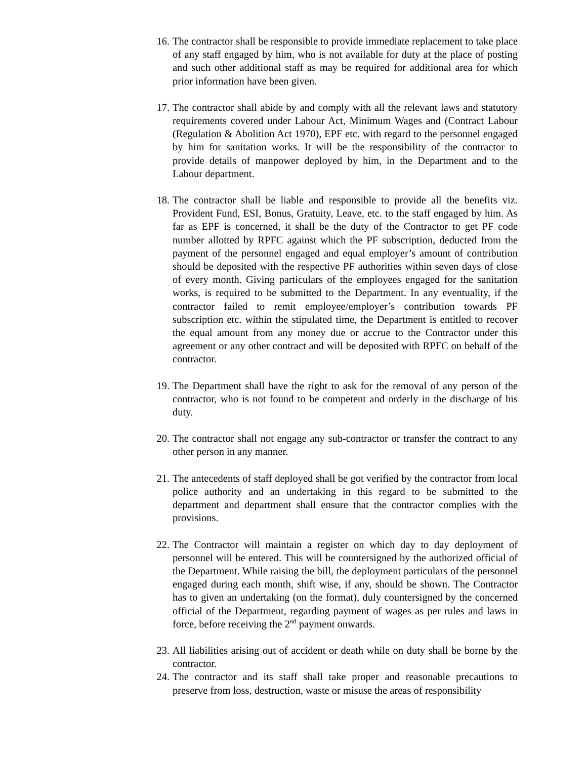16. The contractor shall be responsible to provide immediate replacement to take place of any staff engaged by him, who is not available for duty at the place of posting and such other additional staff as may be required for additional area for which prior information have been given.
17. The contractor shall abide by and comply with all the relevant laws and statutory requirements covered under Labour Act, Minimum Wages and (Contract Labour (Regulation & Abolition Act 1970), EPF etc. with regard to the personnel engaged by him for sanitation works. It will be the responsibility of the contractor to provide details of manpower deployed by him, in the Department and to the Labour department.
18. The contractor shall be liable and responsible to provide all the benefits viz. Provident Fund, ESI, Bonus, Gratuity, Leave, etc. to the staff engaged by him. As far as EPF is concerned, it shall be the duty of the Contractor to get PF code number allotted by RPFC against which the PF subscription, deducted from the payment of the personnel engaged and equal employer’s amount of contribution should be deposited with the respective PF authorities within seven days of close of every month. Giving particulars of the employees engaged for the sanitation works, is required to be submitted to the Department. In any eventuality, if the contractor failed to remit employee/employer’s contribution towards PF subscription etc. within the stipulated time, the Department is entitled to recover the equal amount from any money due or accrue to the Contractor under this agreement or any other contract and will be deposited with RPFC on behalf of the contractor.
19. The Department shall have the right to ask for the removal of any person of the contractor, who is not found to be competent and orderly in the discharge of his duty.
20. The contractor shall not engage any sub-contractor or transfer the contract to any other person in any manner.
21. The antecedents of staff deployed shall be got verified by the contractor from local police authority and an undertaking in this regard to be submitted to the department and department shall ensure that the contractor complies with the provisions.
22. The Contractor will maintain a register on which day to day deployment of personnel will be entered. This will be countersigned by the authorized official of the Department. While raising the bill, the deployment particulars of the personnel engaged during each month, shift wise, if any, should be shown. The Contractor has to given an undertaking (on the format), duly countersigned by the concerned official of the Department, regarding payment of wages as per rules and laws in force, before receiving the 2<sup>nd</sup> payment onwards.
23. All liabilities arising out of accident or death while on duty shall be borne by the contractor.
24. The contractor and its staff shall take proper and reasonable precautions to preserve from loss, destruction, waste or misuse the areas of responsibility